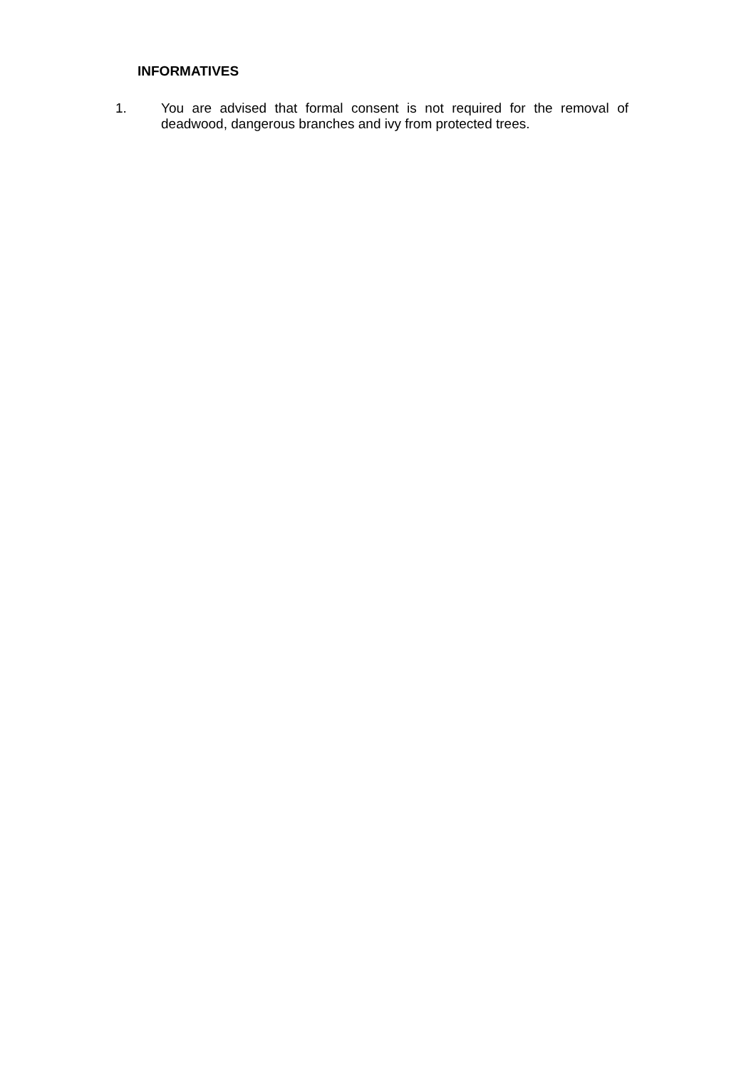INFORMATIVES
1. You are advised that formal consent is not required for the removal of deadwood, dangerous branches and ivy from protected trees.